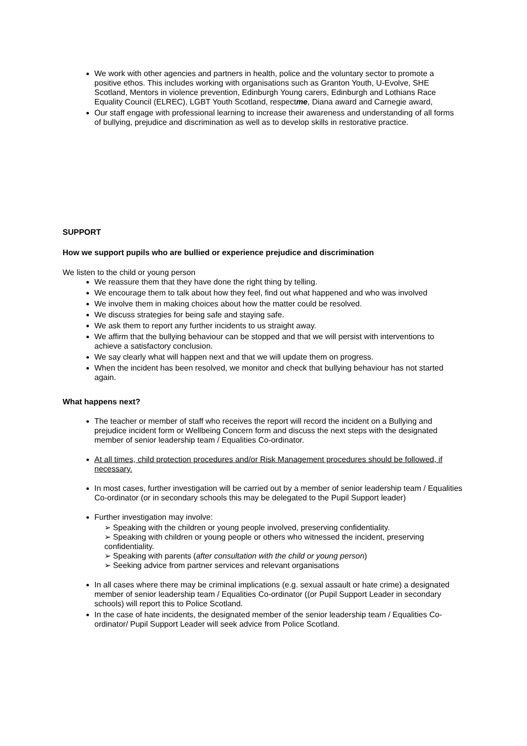We work with other agencies and partners in health, police and the voluntary sector to promote a positive ethos. This includes working with organisations such as Granton Youth, U-Evolve, SHE Scotland, Mentors in violence prevention, Edinburgh Young carers, Edinburgh and Lothians Race Equality Council (ELREC), LGBT Youth Scotland, respectme, Diana award and Carnegie award,
Our staff engage with professional learning to increase their awareness and understanding of all forms of bullying, prejudice and discrimination as well as to develop skills in restorative practice.
SUPPORT
How we support pupils who are bullied or experience prejudice and discrimination
We listen to the child or young person
We reassure them that they have done the right thing by telling.
We encourage them to talk about how they feel, find out what happened and who was involved
We involve them in making choices about how the matter could be resolved.
We discuss strategies for being safe and staying safe.
We ask them to report any further incidents to us straight away.
We affirm that the bullying behaviour can be stopped and that we will persist with interventions to achieve a satisfactory conclusion.
We say clearly what will happen next and that we will update them on progress.
When the incident has been resolved, we monitor and check that bullying behaviour has not started again.
What happens next?
The teacher or member of staff who receives the report will record the incident on a Bullying and prejudice incident form or Wellbeing Concern form and discuss the next steps with the designated member of senior leadership team / Equalities Co-ordinator.
At all times, child protection procedures and/or Risk Management procedures should be followed, if necessary.
In most cases, further investigation will be carried out by a member of senior leadership team / Equalities Co-ordinator (or in secondary schools this may be delegated to the Pupil Support leader)
Further investigation may involve:
➢ Speaking with the children or young people involved, preserving confidentiality.
➢ Speaking with children or young people or others who witnessed the incident, preserving confidentiality.
➢ Speaking with parents (after consultation with the child or young person)
➢ Seeking advice from partner services and relevant organisations
In all cases where there may be criminal implications (e.g. sexual assault or hate crime) a designated member of senior leadership team / Equalities Co-ordinator ((or Pupil Support Leader in secondary schools) will report this to Police Scotland.
In the case of hate incidents, the designated member of the senior leadership team / Equalities Co-ordinator/ Pupil Support Leader will seek advice from Police Scotland.